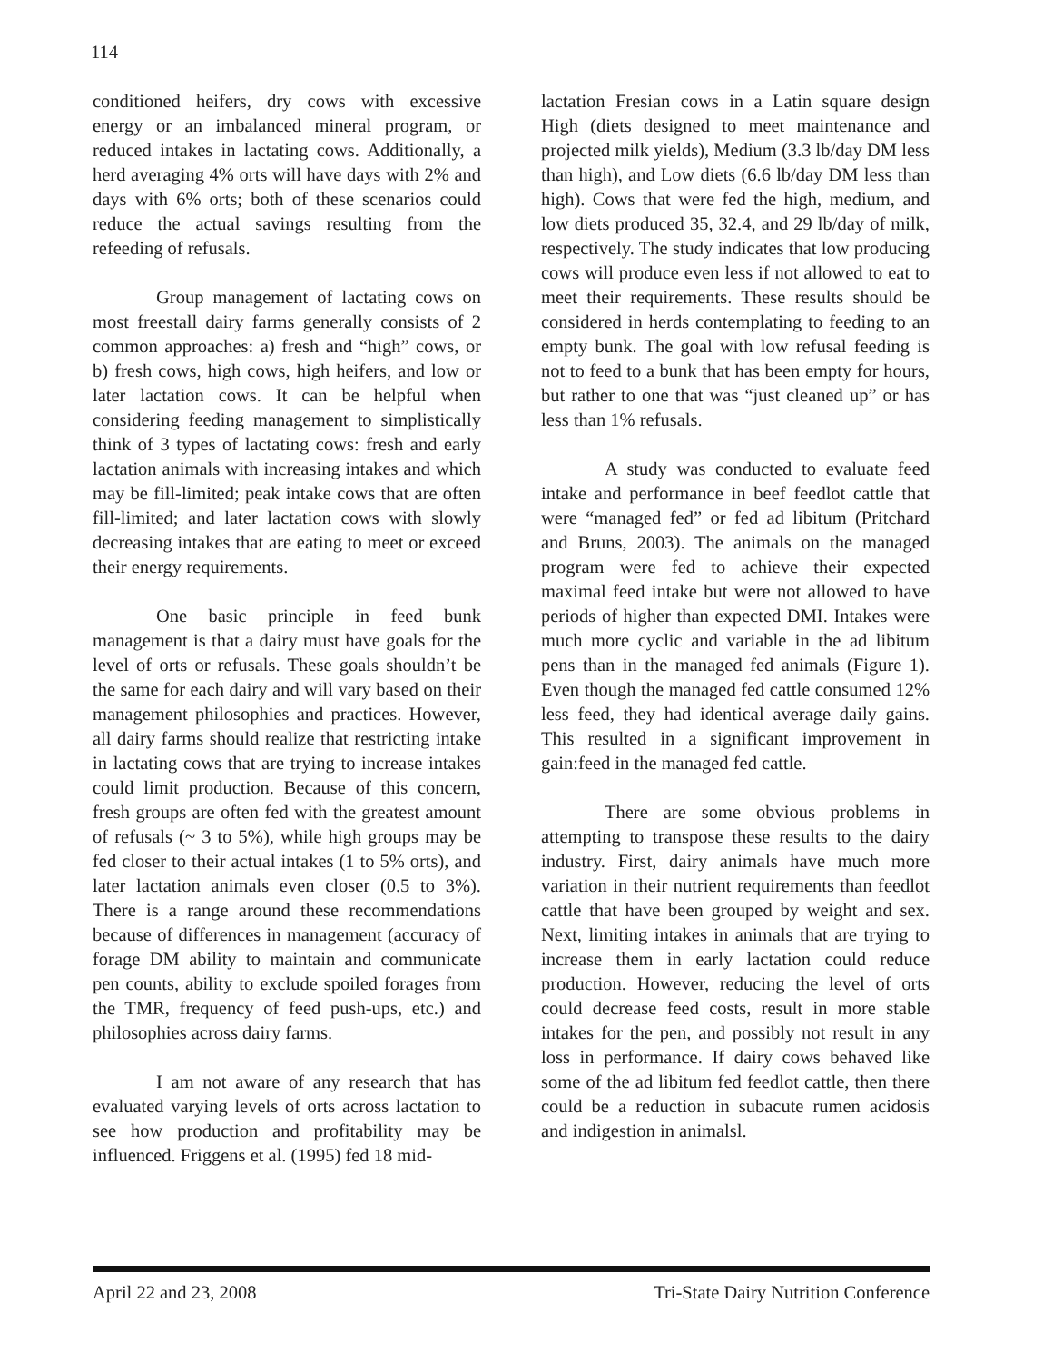114
conditioned heifers, dry cows with excessive energy or an imbalanced mineral program, or reduced intakes in lactating cows. Additionally, a herd averaging 4% orts will have days with 2% and days with 6% orts; both of these scenarios could reduce the actual savings resulting from the refeeding of refusals.
Group management of lactating cows on most freestall dairy farms generally consists of 2 common approaches: a) fresh and “high” cows, or b) fresh cows, high cows, high heifers, and low or later lactation cows. It can be helpful when considering feeding management to simplistically think of 3 types of lactating cows: fresh and early lactation animals with increasing intakes and which may be fill-limited; peak intake cows that are often fill-limited; and later lactation cows with slowly decreasing intakes that are eating to meet or exceed their energy requirements.
One basic principle in feed bunk management is that a dairy must have goals for the level of orts or refusals. These goals shouldn’t be the same for each dairy and will vary based on their management philosophies and practices. However, all dairy farms should realize that restricting intake in lactating cows that are trying to increase intakes could limit production. Because of this concern, fresh groups are often fed with the greatest amount of refusals (~ 3 to 5%), while high groups may be fed closer to their actual intakes (1 to 5% orts), and later lactation animals even closer (0.5 to 3%). There is a range around these recommendations because of differences in management (accuracy of forage DM ability to maintain and communicate pen counts, ability to exclude spoiled forages from the TMR, frequency of feed push-ups, etc.) and philosophies across dairy farms.
I am not aware of any research that has evaluated varying levels of orts across lactation to see how production and profitability may be influenced. Friggens et al. (1995) fed 18 mid-
lactation Fresian cows in a Latin square design High (diets designed to meet maintenance and projected milk yields), Medium (3.3 lb/day DM less than high), and Low diets (6.6 lb/day DM less than high). Cows that were fed the high, medium, and low diets produced 35, 32.4, and 29 lb/day of milk, respectively. The study indicates that low producing cows will produce even less if not allowed to eat to meet their requirements. These results should be considered in herds contemplating to feeding to an empty bunk. The goal with low refusal feeding is not to feed to a bunk that has been empty for hours, but rather to one that was “just cleaned up” or has less than 1% refusals.
A study was conducted to evaluate feed intake and performance in beef feedlot cattle that were “managed fed” or fed ad libitum (Pritchard and Bruns, 2003). The animals on the managed program were fed to achieve their expected maximal feed intake but were not allowed to have periods of higher than expected DMI. Intakes were much more cyclic and variable in the ad libitum pens than in the managed fed animals (Figure 1). Even though the managed fed cattle consumed 12% less feed, they had identical average daily gains. This resulted in a significant improvement in gain:feed in the managed fed cattle.
There are some obvious problems in attempting to transpose these results to the dairy industry. First, dairy animals have much more variation in their nutrient requirements than feedlot cattle that have been grouped by weight and sex. Next, limiting intakes in animals that are trying to increase them in early lactation could reduce production. However, reducing the level of orts could decrease feed costs, result in more stable intakes for the pen, and possibly not result in any loss in performance. If dairy cows behaved like some of the ad libitum fed feedlot cattle, then there could be a reduction in subacute rumen acidosis and indigestion in animalsl.
April 22 and 23, 2008 Tri-State Dairy Nutrition Conference